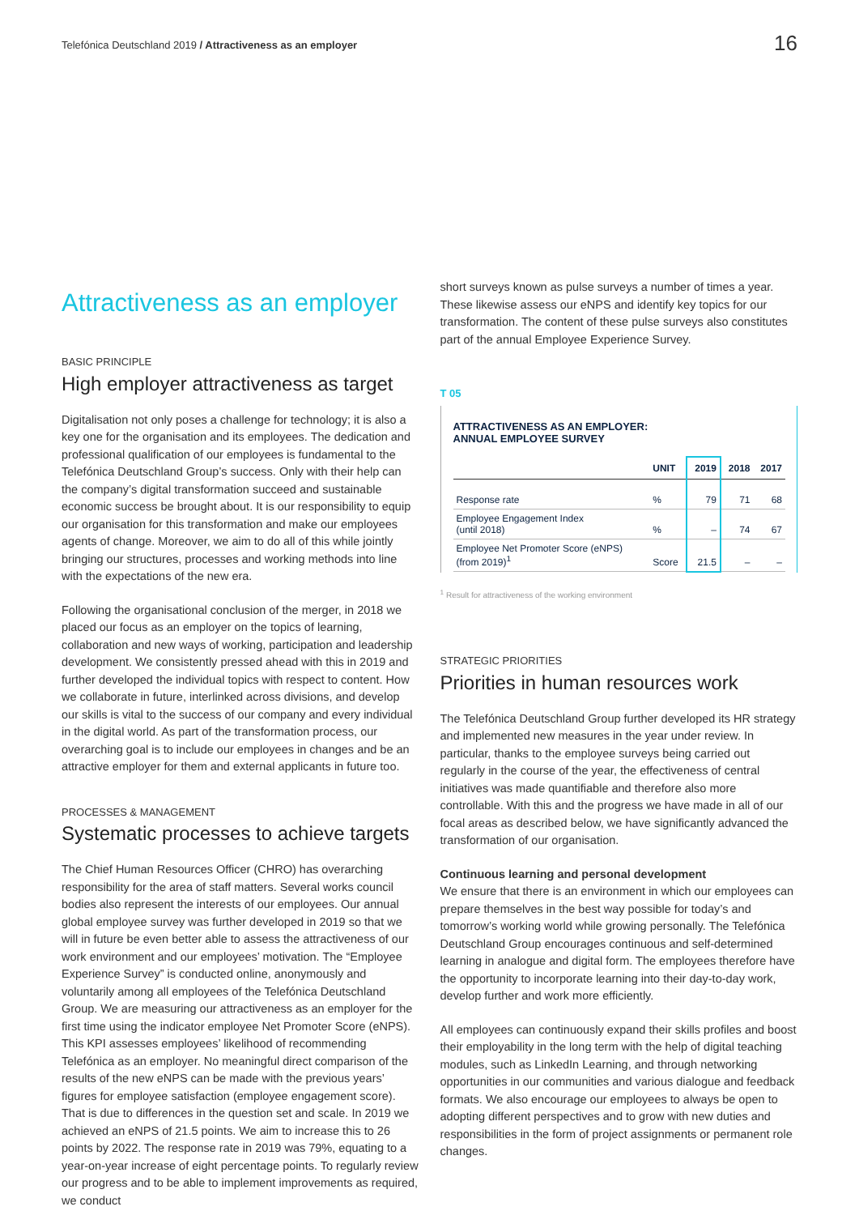Telefónica Deutschland 2019 / Attractiveness as an employer
16
Attractiveness as an employer
BASIC PRINCIPLE
High employer attractiveness as target
Digitalisation not only poses a challenge for technology; it is also a key one for the organisation and its employees. The dedication and professional qualification of our employees is fundamental to the Telefónica Deutschland Group’s success. Only with their help can the company’s digital transformation succeed and sustainable economic success be brought about. It is our responsibility to equip our organisation for this transformation and make our employees agents of change. Moreover, we aim to do all of this while jointly bringing our structures, processes and working methods into line with the expectations of the new era.
Following the organisational conclusion of the merger, in 2018 we placed our focus as an employer on the topics of learning, collaboration and new ways of working, participation and leadership development. We consistently pressed ahead with this in 2019 and further developed the individual topics with respect to content. How we collaborate in future, interlinked across divisions, and develop our skills is vital to the success of our company and every individual in the digital world. As part of the transformation process, our overarching goal is to include our employees in changes and be an attractive employer for them and external applicants in future too.
PROCESSES & MANAGEMENT
Systematic processes to achieve targets
The Chief Human Resources Officer (CHRO) has overarching responsibility for the area of staff matters. Several works council bodies also represent the interests of our employees. Our annual global employee survey was further developed in 2019 so that we will in future be even better able to assess the attractiveness of our work environment and our employees’ motivation. The “Employee Experience Survey” is conducted online, anonymously and voluntarily among all employees of the Telefónica Deutschland Group. We are measuring our attractiveness as an employer for the first time using the indicator employee Net Promoter Score (eNPS). This KPI assesses employees’ likelihood of recommending Telefónica as an employer. No meaningful direct comparison of the results of the new eNPS can be made with the previous years’ figures for employee satisfaction (employee engagement score). That is due to differences in the question set and scale. In 2019 we achieved an eNPS of 21.5 points. We aim to increase this to 26 points by 2022. The response rate in 2019 was 79%, equating to a year-on-year increase of eight percentage points. To regularly review our progress and to be able to implement improvements as required, we conduct
short surveys known as pulse surveys a number of times a year. These likewise assess our eNPS and identify key topics for our transformation. The content of these pulse surveys also constitutes part of the annual Employee Experience Survey.
T 05
ATTRACTIVENESS AS AN EMPLOYER:
ANNUAL EMPLOYEE SURVEY
| | UNIT | 2019 | 2018 | 2017 |
| --- | --- | --- | --- | --- |
| Response rate | % | 79 | 71 | 68 |
| Employee Engagement Index (until 2018) | % | – | 74 | 67 |
| Employee Net Promoter Score (eNPS) (from 2019)<sup>1</sup> | Score | 21.5 | – | – |
<sup>1</sup> Result for attractiveness of the working environment
STRATEGIC PRIORITIES
Priorities in human resources work
The Telefónica Deutschland Group further developed its HR strategy and implemented new measures in the year under review. In particular, thanks to the employee surveys being carried out regularly in the course of the year, the effectiveness of central initiatives was made quantifiable and therefore also more controllable. With this and the progress we have made in all of our focal areas as described below, we have significantly advanced the transformation of our organisation.
Continuous learning and personal development
We ensure that there is an environment in which our employees can prepare themselves in the best way possible for today’s and tomorrow’s working world while growing personally. The Telefónica Deutschland Group encourages continuous and self-determined learning in analogue and digital form. The employees therefore have the opportunity to incorporate learning into their day-to-day work, develop further and work more efficiently.
All employees can continuously expand their skills profiles and boost their employability in the long term with the help of digital teaching modules, such as LinkedIn Learning, and through networking opportunities in our communities and various dialogue and feedback formats. We also encourage our employees to always be open to adopting different perspectives and to grow with new duties and responsibilities in the form of project assignments or permanent role changes.